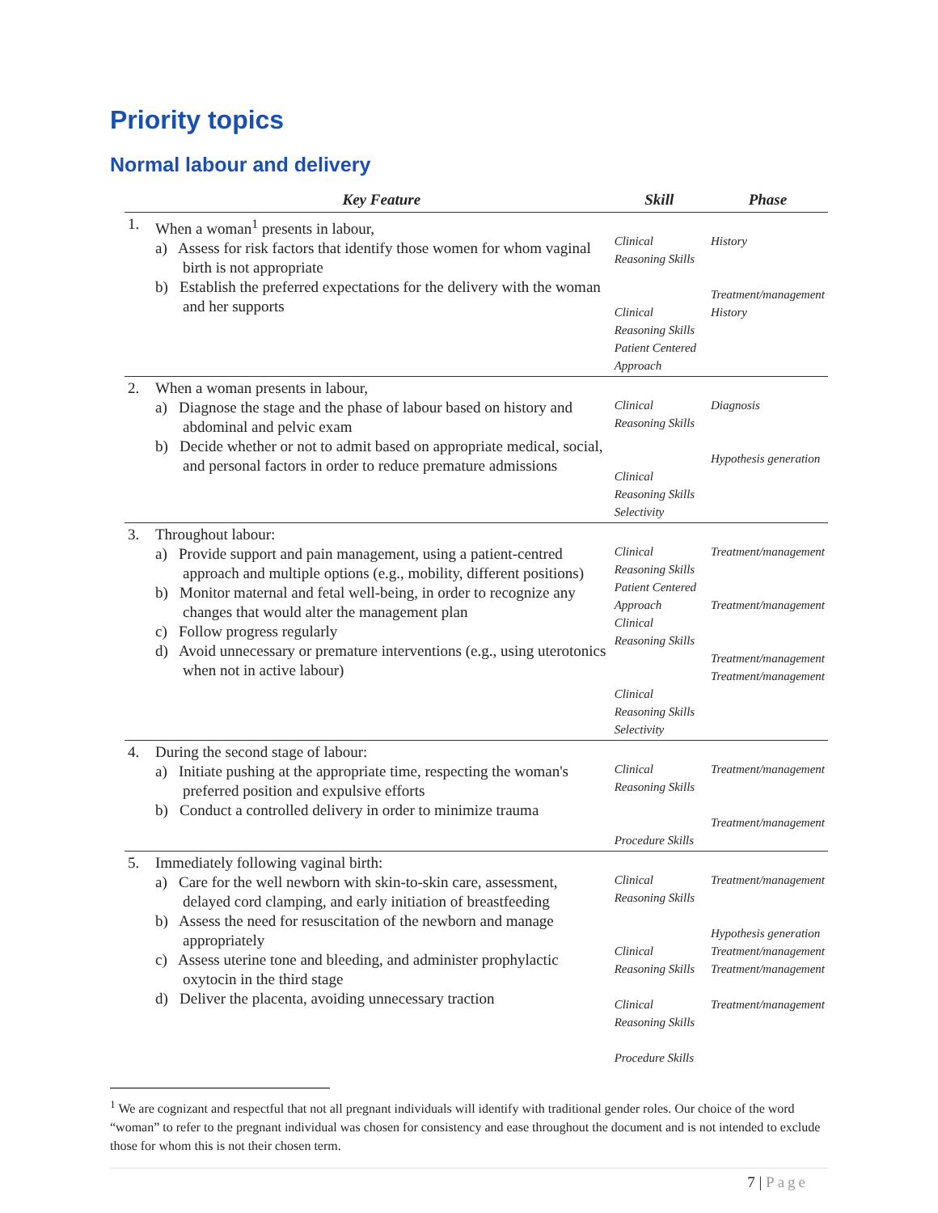Priority topics
Normal labour and delivery
| | Key Feature | Skill | Phase |
| --- | --- | --- | --- |
| 1. | When a woman<sup>1</sup> presents in labour, a) Assess for risk factors that identify those women for whom vaginal birth is not appropriate b) Establish the preferred expectations for the delivery with the woman and her supports | Clinical Reasoning Skills Clinical Reasoning Skills Patient Centered Approach | History Treatment/management History |
| 2. | When a woman presents in labour, a) Diagnose the stage and the phase of labour based on history and abdominal and pelvic exam b) Decide whether or not to admit based on appropriate medical, social, and personal factors in order to reduce premature admissions | Clinical Reasoning Skills Clinical Reasoning Skills Selectivity | Diagnosis Hypothesis generation |
| 3. | Throughout labour: a) Provide support and pain management, using a patient-centred approach and multiple options (e.g., mobility, different positions) b) Monitor maternal and fetal well-being, in order to recognize any changes that would alter the management plan c) Follow progress regularly d) Avoid unnecessary or premature interventions (e.g., using uterotonics when not in active labour) | Clinical Reasoning Skills Patient Centered Approach Clinical Reasoning Skills Clinical Reasoning Skills Selectivity | Treatment/management Treatment/management Treatment/management Treatment/management |
| 4. | During the second stage of labour: a) Initiate pushing at the appropriate time, respecting the woman's preferred position and expulsive efforts b) Conduct a controlled delivery in order to minimize trauma | Clinical Reasoning Skills Procedure Skills | Treatment/management Treatment/management |
| 5. | Immediately following vaginal birth: a) Care for the well newborn with skin-to-skin care, assessment, delayed cord clamping, and early initiation of breastfeeding b) Assess the need for resuscitation of the newborn and manage appropriately c) Assess uterine tone and bleeding, and administer prophylactic oxytocin in the third stage d) Deliver the placenta, avoiding unnecessary traction | Clinical Reasoning Skills Clinical Reasoning Skills Clinical Reasoning Skills Procedure Skills | Treatment/management Hypothesis generation Treatment/management Treatment/management Treatment/management |
<sup>1</sup> We are cognizant and respectful that not all pregnant individuals will identify with traditional gender roles. Our choice of the word “woman” to refer to the pregnant individual was chosen for consistency and ease throughout the document and is not intended to exclude those for whom this is not their chosen term.
7 | Page